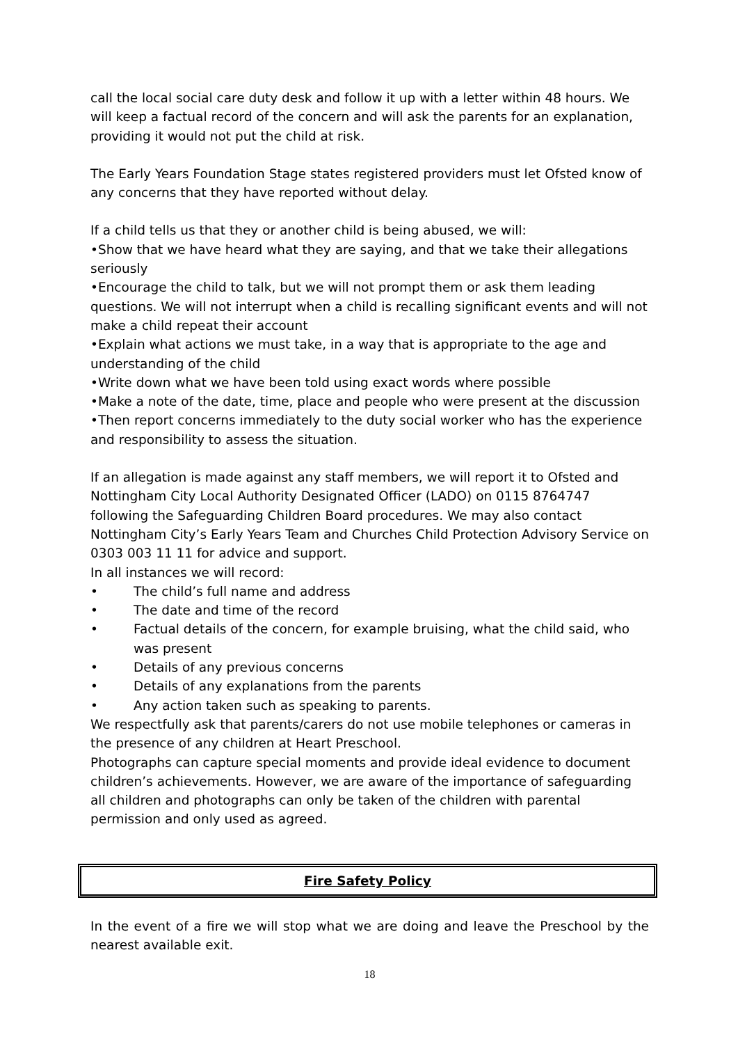call the local social care duty desk and follow it up with a letter within 48 hours. We will keep a factual record of the concern and will ask the parents for an explanation, providing it would not put the child at risk.
The Early Years Foundation Stage states registered providers must let Ofsted know of any concerns that they have reported without delay.
If a child tells us that they or another child is being abused, we will:
•Show that we have heard what they are saying, and that we take their allegations seriously
•Encourage the child to talk, but we will not prompt them or ask them leading questions. We will not interrupt when a child is recalling significant events and will not make a child repeat their account
•Explain what actions we must take, in a way that is appropriate to the age and understanding of the child
•Write down what we have been told using exact words where possible
•Make a note of the date, time, place and people who were present at the discussion
•Then report concerns immediately to the duty social worker who has the experience and responsibility to assess the situation.
If an allegation is made against any staff members, we will report it to Ofsted and Nottingham City Local Authority Designated Officer (LADO) on 0115 8764747 following the Safeguarding Children Board procedures. We may also contact Nottingham City’s Early Years Team and Churches Child Protection Advisory Service on 0303 003 11 11 for advice and support.
In all instances we will record:
• The child’s full name and address
• The date and time of the record
• Factual details of the concern, for example bruising, what the child said, who was present
• Details of any previous concerns
• Details of any explanations from the parents
• Any action taken such as speaking to parents.
We respectfully ask that parents/carers do not use mobile telephones or cameras in the presence of any children at Heart Preschool.
Photographs can capture special moments and provide ideal evidence to document children’s achievements. However, we are aware of the importance of safeguarding all children and photographs can only be taken of the children with parental permission and only used as agreed.
Fire Safety Policy
In the event of a fire we will stop what we are doing and leave the Preschool by the nearest available exit.
18